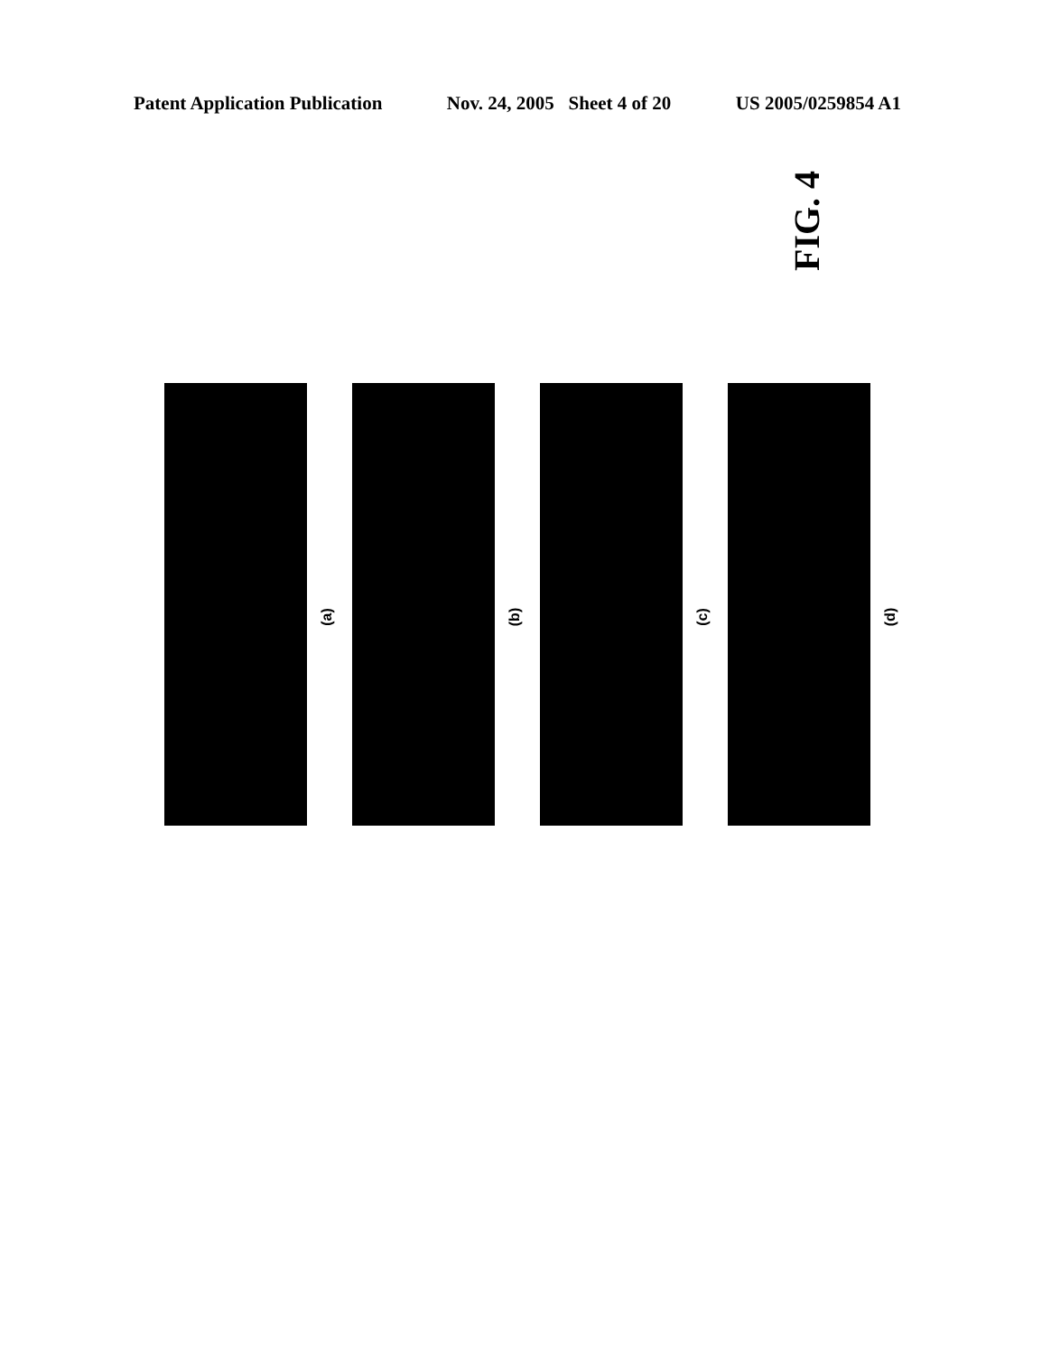Patent Application Publication Nov. 24, 2005 Sheet 4 of 20 US 2005/0259854 A1
FIG. 4
(a)
(b)
(c)
(d)